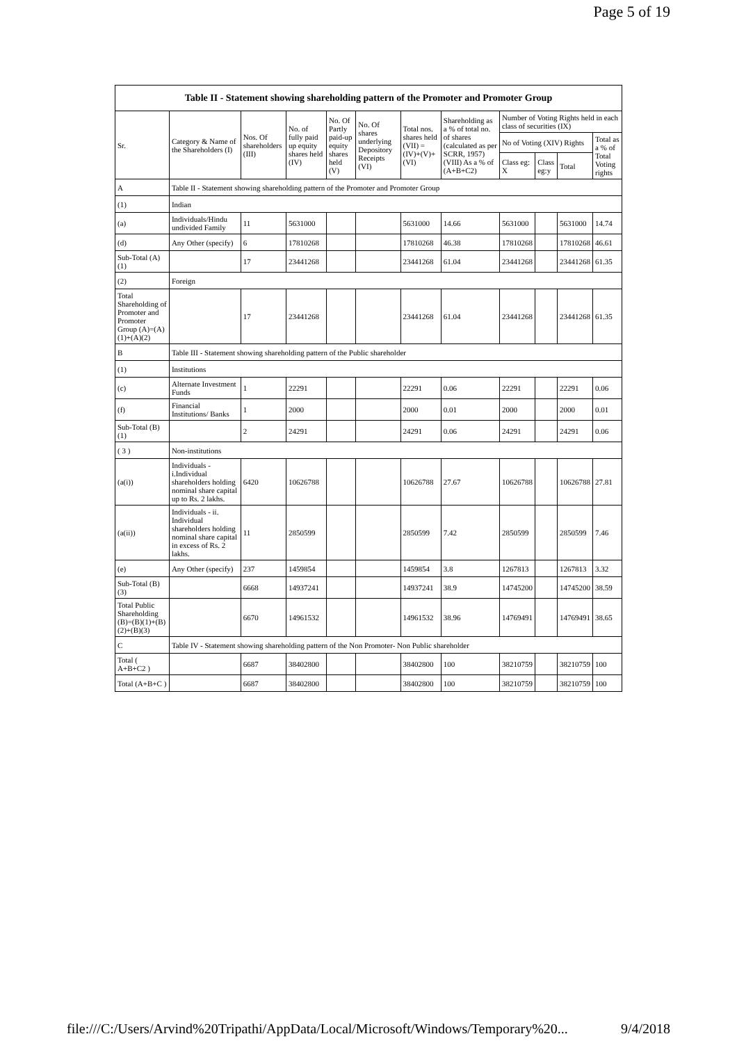Page 5 of 19
| Table II - Statement showing shareholding pattern of the Promoter and Promoter Group | | | | | | | | | | | |
| --- | --- | --- | --- | --- | --- | --- | --- | --- | --- | --- | --- |
| Sr. | Category & Name of the Shareholders (I) | Nos. Of shareholders (III) | No. of fully paid up equity shares held (IV) | No. Of Partly paid-up equity shares held (V) | No. Of shares underlying Depository Receipts (VI) | Total nos. shares held (VII) = (IV)+(V)+ (VI) | Shareholding as a % of total no. of shares (calculated as per SCRR, 1957) (VIII) As a % of (A+B+C2) | Number of Voting Rights held in each class of securities (IX) | | | |
| | | | | | | | | No of Voting (XIV) Rights | | | Total as a % of Total Voting rights |
| | | | | | | | | Class eg: X | Class eg:y | Total | |
| A | Table II - Statement showing shareholding pattern of the Promoter and Promoter Group | | | | | | | | | | |
| (1) | Indian | | | | | | | | | | |
| (a) | Individuals/Hindu undivided Family | 11 | 5631000 | | | 5631000 | 14.66 | 5631000 | | 5631000 | 14.74 |
| (d) | Any Other (specify) | 6 | 17810268 | | | 17810268 | 46.38 | 17810268 | | 17810268 | 46.61 |
| Sub-Total (A)(1) | | 17 | 23441268 | | | 23441268 | 61.04 | 23441268 | | 23441268 | 61.35 |
| (2) | Foreign | | | | | | | | | | |
| Total Shareholding of Promoter and Promoter Group (A)=(A)(1)+(A)(2) | | 17 | 23441268 | | | 23441268 | 61.04 | 23441268 | | 23441268 | 61.35 |
| B | Table III - Statement showing shareholding pattern of the Public shareholder | | | | | | | | | | |
| (1) | Institutions | | | | | | | | | | |
| (c) | Alternate Investment Funds | 1 | 22291 | | | 22291 | 0.06 | 22291 | | 22291 | 0.06 |
| (f) | Financial Institutions/ Banks | 1 | 2000 | | | 2000 | 0.01 | 2000 | | 2000 | 0.01 |
| Sub-Total (B)(1) | | 2 | 24291 | | | 24291 | 0.06 | 24291 | | 24291 | 0.06 |
| ( 3 ) | Non-institutions | | | | | | | | | | |
| (a(i)) | Individuals - i.Individual shareholders holding nominal share capital up to Rs. 2 lakhs. | 6420 | 10626788 | | | 10626788 | 27.67 | 10626788 | | 10626788 | 27.81 |
| (a(ii)) | Individuals - ii. Individual shareholders holding nominal share capital in excess of Rs. 2 lakhs. | 11 | 2850599 | | | 2850599 | 7.42 | 2850599 | | 2850599 | 7.46 |
| (e) | Any Other (specify) | 237 | 1459854 | | | 1459854 | 3.8 | 1267813 | | 1267813 | 3.32 |
| Sub-Total (B)(3) | | 6668 | 14937241 | | | 14937241 | 38.9 | 14745200 | | 14745200 | 38.59 |
| Total Public Shareholding (B)=(B)(1)+(B)(2)+(B)(3) | | 6670 | 14961532 | | | 14961532 | 38.96 | 14769491 | | 14769491 | 38.65 |
| C | Table IV - Statement showing shareholding pattern of the Non Promoter- Non Public shareholder | | | | | | | | | | |
| Total ( A+B+C2 ) | | 6687 | 38402800 | | | 38402800 | 100 | 38210759 | | 38210759 | 100 |
| Total (A+B+C ) | | 6687 | 38402800 | | | 38402800 | 100 | 38210759 | | 38210759 | 100 |
file:///C:/Users/Arvind%20Tripathi/AppData/Local/Microsoft/Windows/Temporary%20... 9/4/2018